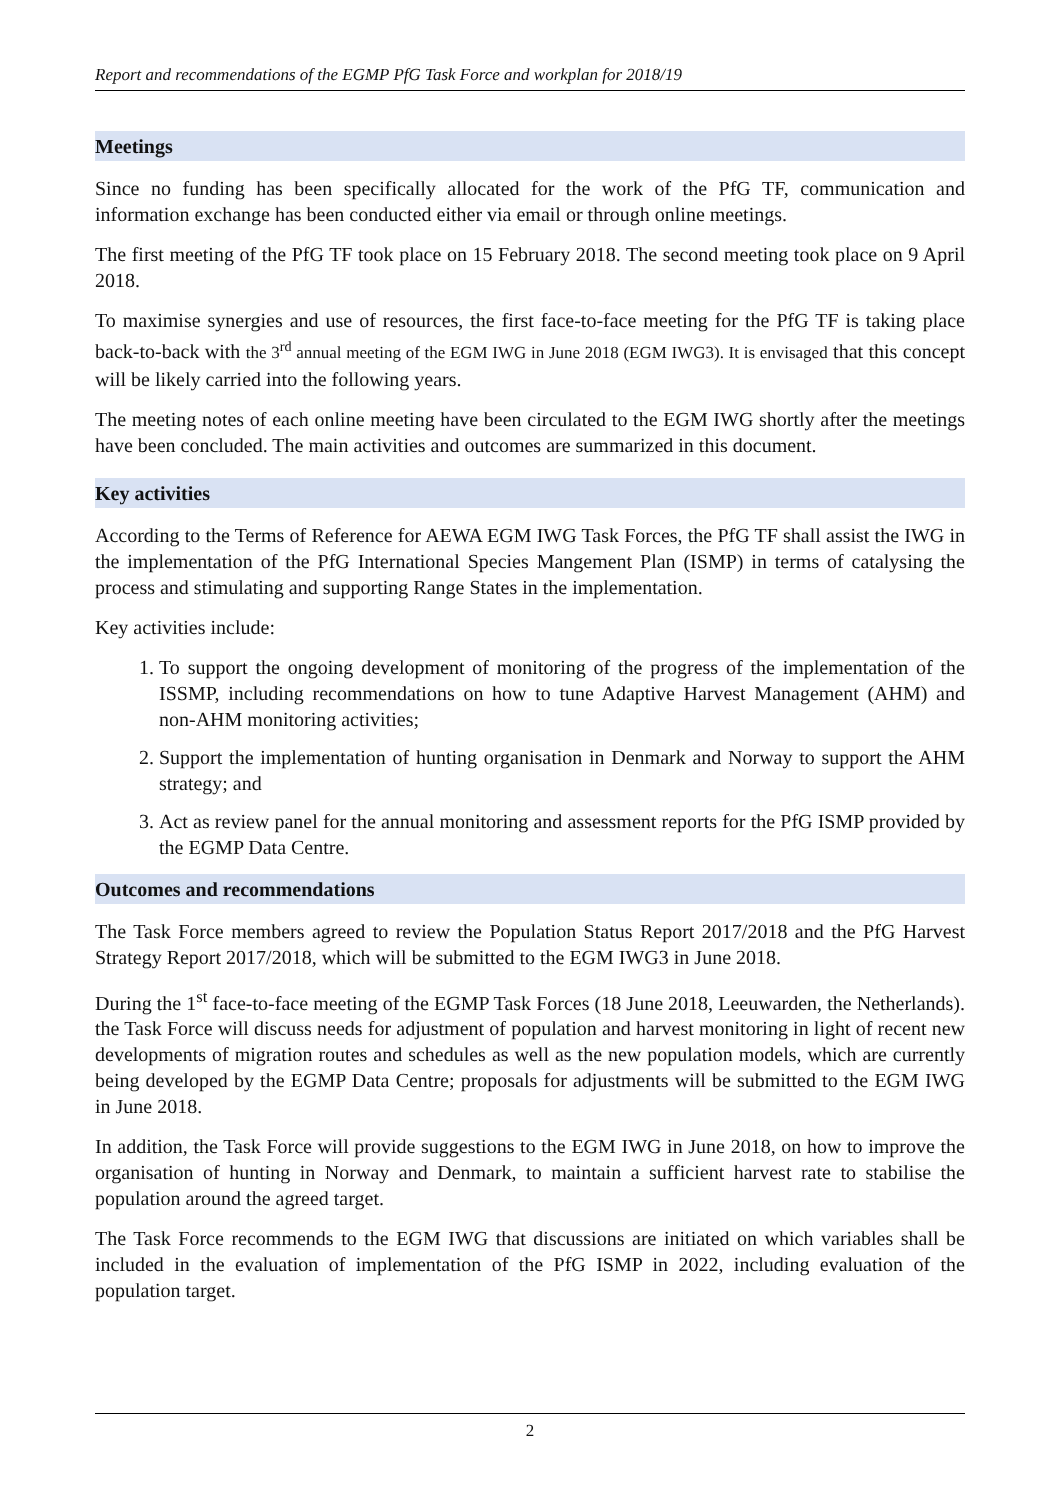Report and recommendations of the EGMP PfG Task Force and workplan for 2018/19
Meetings
Since no funding has been specifically allocated for the work of the PfG TF, communication and information exchange has been conducted either via email or through online meetings.
The first meeting of the PfG TF took place on 15 February 2018. The second meeting took place on 9 April 2018.
To maximise synergies and use of resources, the first face-to-face meeting for the PfG TF is taking place back-to-back with the 3<sup>rd</sup> annual meeting of the EGM IWG in June 2018 (EGM IWG3). It is envisaged that this concept will be likely carried into the following years.
The meeting notes of each online meeting have been circulated to the EGM IWG shortly after the meetings have been concluded. The main activities and outcomes are summarized in this document.
Key activities
According to the Terms of Reference for AEWA EGM IWG Task Forces, the PfG TF shall assist the IWG in the implementation of the PfG International Species Mangement Plan (ISMP) in terms of catalysing the process and stimulating and supporting Range States in the implementation.
Key activities include:
1. To support the ongoing development of monitoring of the progress of the implementation of the ISSMP, including recommendations on how to tune Adaptive Harvest Management (AHM) and non-AHM monitoring activities;
2. Support the implementation of hunting organisation in Denmark and Norway to support the AHM strategy; and
3. Act as review panel for the annual monitoring and assessment reports for the PfG ISMP provided by the EGMP Data Centre.
Outcomes and recommendations
The Task Force members agreed to review the Population Status Report 2017/2018 and the PfG Harvest Strategy Report 2017/2018, which will be submitted to the EGM IWG3 in June 2018.
During the 1<sup>st</sup> face-to-face meeting of the EGMP Task Forces (18 June 2018, Leeuwarden, the Netherlands). the Task Force will discuss needs for adjustment of population and harvest monitoring in light of recent new developments of migration routes and schedules as well as the new population models, which are currently being developed by the EGMP Data Centre; proposals for adjustments will be submitted to the EGM IWG in June 2018.
In addition, the Task Force will provide suggestions to the EGM IWG in June 2018, on how to improve the organisation of hunting in Norway and Denmark, to maintain a sufficient harvest rate to stabilise the population around the agreed target.
The Task Force recommends to the EGM IWG that discussions are initiated on which variables shall be included in the evaluation of implementation of the PfG ISMP in 2022, including evaluation of the population target.
2